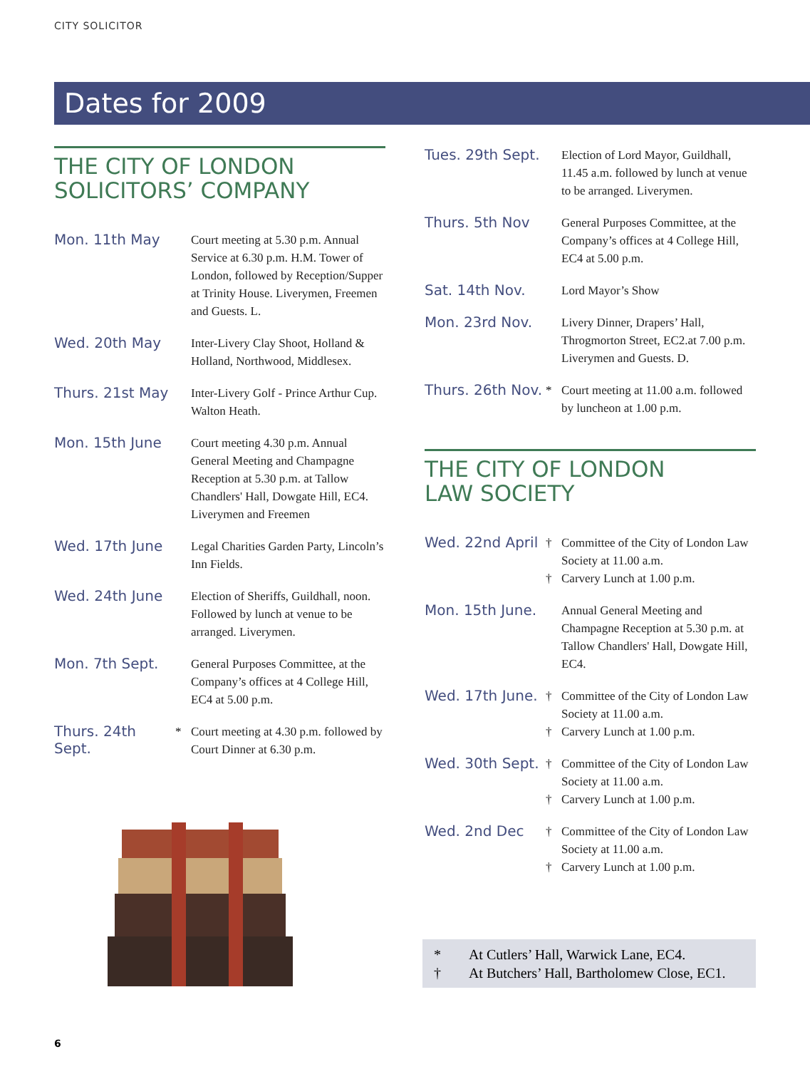CITY SOLICITOR
Dates for 2009
THE CITY OF LONDON
SOLICITORS’ COMPANY
| Mon. 11th May | | Court meeting at 5.30 p.m. Annual Service at 6.30 p.m. H.M. Tower of London, followed by Reception/Supper at Trinity House. Liverymen, Freemen and Guests. L. |
| Wed. 20th May | | Inter-Livery Clay Shoot, Holland & Holland, Northwood, Middlesex. |
| Thurs. 21st May | | Inter-Livery Golf - Prince Arthur Cup. Walton Heath. |
| Mon. 15th June | | Court meeting 4.30 p.m. Annual General Meeting and Champagne Reception at 5.30 p.m. at Tallow Chandlers' Hall, Dowgate Hill, EC4. Liverymen and Freemen |
| Wed. 17th June | | Legal Charities Garden Party, Lincoln’s Inn Fields. |
| Wed. 24th June | | Election of Sheriffs, Guildhall, noon. Followed by lunch at venue to be arranged. Liverymen. |
| Mon. 7th Sept. | | General Purposes Committee, at the Company’s offices at 4 College Hill, EC4 at 5.00 p.m. |
| Thurs. 24th Sept. | * | Court meeting at 4.30 p.m. followed by Court Dinner at 6.30 p.m. |
| Tues. 29th Sept. | | Election of Lord Mayor, Guildhall, 11.45 a.m. followed by lunch at venue to be arranged. Liverymen. |
| Thurs. 5th Nov | | General Purposes Committee, at the Company’s offices at 4 College Hill, EC4 at 5.00 p.m. |
| Sat. 14th Nov. | | Lord Mayor’s Show |
| Mon. 23rd Nov. | | Livery Dinner, Drapers’ Hall, Throgmorton Street, EC2.at 7.00 p.m. Liverymen and Guests. D. |
| Thurs. 26th Nov. | * | Court meeting at 11.00 a.m. followed by luncheon at 1.00 p.m. |
THE CITY OF LONDON
LAW SOCIETY
| Wed. 22nd April | † † | Committee of the City of London Law Society at 11.00 a.m. Carvery Lunch at 1.00 p.m. |
| Mon. 15th June. | | Annual General Meeting and Champagne Reception at 5.30 p.m. at Tallow Chandlers' Hall, Dowgate Hill, EC4. |
| Wed. 17th June. | † † | Committee of the City of London Law Society at 11.00 a.m. Carvery Lunch at 1.00 p.m. |
| Wed. 30th Sept. | † † | Committee of the City of London Law Society at 11.00 a.m. Carvery Lunch at 1.00 p.m. |
| Wed. 2nd Dec | † † | Committee of the City of London Law Society at 11.00 a.m. Carvery Lunch at 1.00 p.m. |
* At Cutlers’ Hall, Warwick Lane, EC4.
† At Butchers’ Hall, Bartholomew Close, EC1.
6